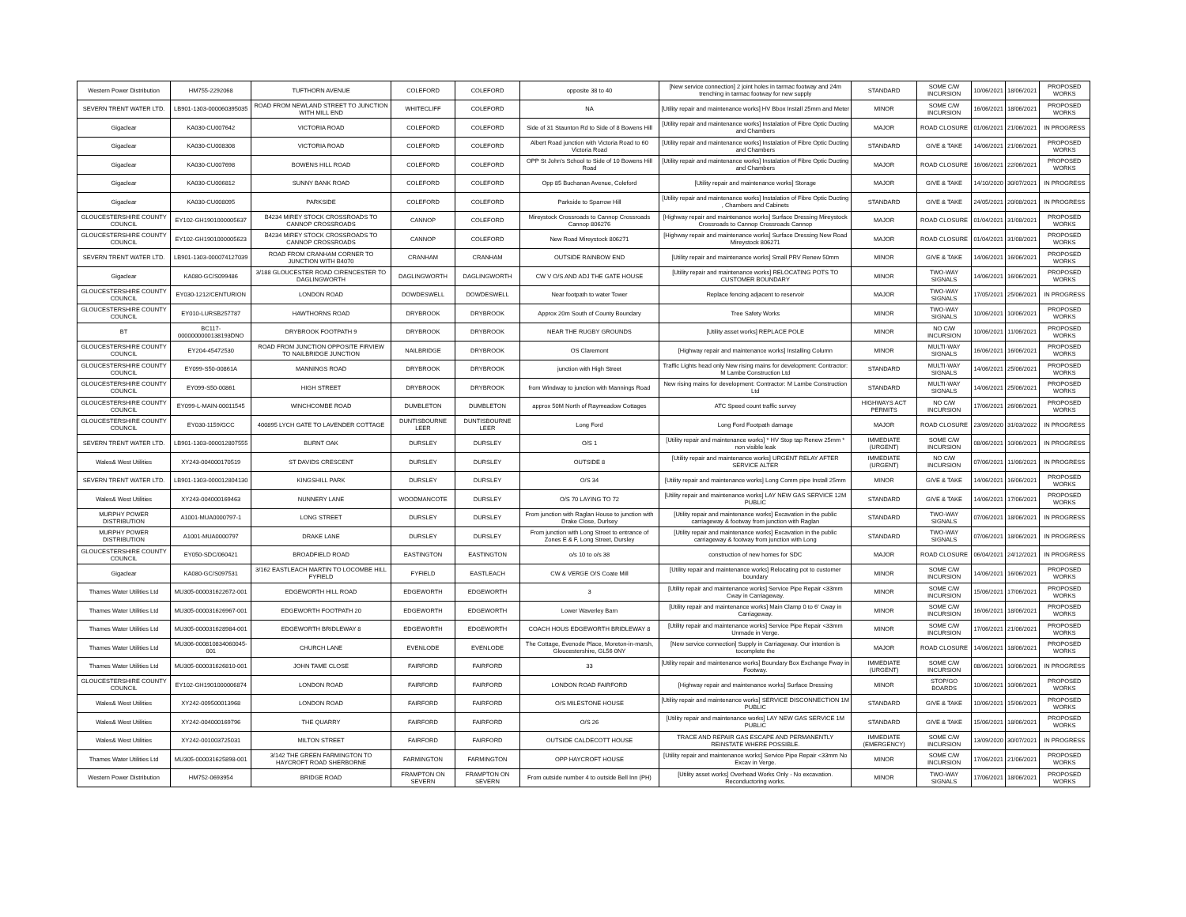| Western Power Distribution | HM755-2292068 | TUFTHORN AVENUE | COLEFORD | COLEFORD | opposite 38 to 40 | [New service connection] 2 joint holes in tarmac footway and 24m trenching in tarmac footway for new supply | STANDARD | SOME C/W INCURSION | 10/06/2021 | 18/06/2021 | PROPOSED WORKS |
| SEVERN TRENT WATER LTD. | LB901-1303-000060395035 | ROAD FROM NEWLAND STREET TO JUNCTION WITH MILL END | WHITECLIFF | COLEFORD | NA | [Utility repair and maintenance works] HV Bbox Install 25mm and Meter | MINOR | SOME C/W INCURSION | 16/06/2021 | 18/06/2021 | PROPOSED WORKS |
| Gigaclear | KA030-CU007642 | VICTORIA ROAD | COLEFORD | COLEFORD | Side of 31 Staunton Rd to Side of 8 Bowens Hill | [Utility repair and maintenance works] Instalation of Fibre Optic Ducting and Chambers | MAJOR | ROAD CLOSURE | 01/06/2021 | 21/06/2021 | IN PROGRESS |
| Gigaclear | KA030-CU008308 | VICTORIA ROAD | COLEFORD | COLEFORD | Albert Road junction with Victoria Road to 60 Victoria Road | [Utility repair and maintenance works] Instalation of Fibre Optic Ducting and Chambers | STANDARD | GIVE & TAKE | 14/06/2021 | 21/06/2021 | PROPOSED WORKS |
| Gigaclear | KA030-CU007698 | BOWENS HILL ROAD | COLEFORD | COLEFORD | OPP St John's School to Side of 10 Bowens Hill Road | [Utility repair and maintenance works] Instalation of Fibre Optic Ducting and Chambers | MAJOR | ROAD CLOSURE | 16/06/2021 | 22/06/2021 | PROPOSED WORKS |
| Gigaclear | KA030-CU006812 | SUNNY BANK ROAD | COLEFORD | COLEFORD | Opp 85 Buchanan Avenue, Coleford | [Utility repair and maintenance works] Storage | MAJOR | GIVE & TAKE | 14/10/2020 | 30/07/2021 | IN PROGRESS |
| Gigaclear | KA030-CU008095 | PARKSIDE | COLEFORD | COLEFORD | Parkside to Sparrow Hill | [Utility repair and maintenance works] Instalation of Fibre Optic Ducting , Chambers and Cabinets | STANDARD | GIVE & TAKE | 24/05/2021 | 20/08/2021 | IN PROGRESS |
| GLOUCESTERSHIRE COUNTY COUNCIL | EY102-GH1901000005637 | B4234 MIREY STOCK CROSSROADS TO CANNOP CROSSROADS | CANNOP | COLEFORD | Mireystock Crossroads to Cannop Crossroads Cannop 806276 | [Highway repair and maintenance works] Surface Dressing Mireystock Crossroads to Cannop Crossroads Cannop | MAJOR | ROAD CLOSURE | 01/04/2021 | 31/08/2021 | PROPOSED WORKS |
| GLOUCESTERSHIRE COUNTY COUNCIL | EY102-GH1901000005623 | B4234 MIREY STOCK CROSSROADS TO CANNOP CROSSROADS | CANNOP | COLEFORD | New Road Mireystock 806271 | [Highway repair and maintenance works] Surface Dressing New Road Mireystock 806271 | MAJOR | ROAD CLOSURE | 01/04/2021 | 31/08/2021 | PROPOSED WORKS |
| SEVERN TRENT WATER LTD. | LB901-1303-000074127039 | ROAD FROM CRANHAM CORNER TO JUNCTION WITH B4070 | CRANHAM | CRANHAM | OUTSIDE RAINBOW END | [Utility repair and maintenance works] Small PRV Renew 50mm | MINOR | GIVE & TAKE | 14/06/2021 | 16/06/2021 | PROPOSED WORKS |
| Gigaclear | KA080-GC/S099486 | 3/188 GLOUCESTER ROAD CIRENCESTER TO DAGLINGWORTH | DAGLINGWORTH | DAGLINGWORTH | CW V O/S AND ADJ THE GATE HOUSE | [Utility repair and maintenance works] RELOCATING POTS TO CUSTOMER BOUNDARY | MINOR | TWO-WAY SIGNALS | 14/06/2021 | 16/06/2021 | PROPOSED WORKS |
| GLOUCESTERSHIRE COUNTY COUNCIL | EY030-1212/CENTURION | LONDON ROAD | DOWDESWELL | DOWDESWELL | Near footpath to water Tower | Replace fencing adjacent to reservoir | MAJOR | TWO-WAY SIGNALS | 17/05/2021 | 25/06/2021 | IN PROGRESS |
| GLOUCESTERSHIRE COUNTY COUNCIL | EY010-LURSB257787 | HAWTHORNS ROAD | DRYBROOK | DRYBROOK | Approx 20m South of County Boundary | Tree Safety Works | MINOR | TWO-WAY SIGNALS | 10/06/2021 | 10/06/2021 | PROPOSED WORKS |
| BT | BC117-0000000000138193DNO | DRYBROOK FOOTPATH 9 | DRYBROOK | DRYBROOK | NEAR THE RUGBY GROUNDS | [Utility asset works] REPLACE POLE | MINOR | NO C/W INCURSION | 10/06/2021 | 11/06/2021 | PROPOSED WORKS |
| GLOUCESTERSHIRE COUNTY COUNCIL | EY204-45472530 | ROAD FROM JUNCTION OPPOSITE FIRVIEW TO NAILBRIDGE JUNCTION | NAILBRIDGE | DRYBROOK | OS Claremont | [Highway repair and maintenance works] Installing Column | MINOR | MULTI-WAY SIGNALS | 16/06/2021 | 16/06/2021 | PROPOSED WORKS |
| GLOUCESTERSHIRE COUNTY COUNCIL | EY099-S50-00861A | MANNINGS ROAD | DRYBROOK | DRYBROOK | junction with High Street | Traffic Lights head only New rising mains for development: Contractor: M Lambe Construction Ltd | STANDARD | MULTI-WAY SIGNALS | 14/06/2021 | 25/06/2021 | PROPOSED WORKS |
| GLOUCESTERSHIRE COUNTY COUNCIL | EY099-S50-00861 | HIGH STREET | DRYBROOK | DRYBROOK | from Windway to junction with Mannings Road | New rising mains for development: Contractor: M Lambe Construction Ltd | STANDARD | MULTI-WAY SIGNALS | 14/06/2021 | 25/06/2021 | PROPOSED WORKS |
| GLOUCESTERSHIRE COUNTY COUNCIL | EY099-L-MAIN-00011545 | WINCHCOMBE ROAD | DUMBLETON | DUMBLETON | approx 50M North of Raymeadow Cottages | ATC Speed count traffic survey | HIGHWAYS ACT PERMITS | NO C/W INCURSION | 17/06/2021 | 26/06/2021 | PROPOSED WORKS |
| GLOUCESTERSHIRE COUNTY COUNCIL | EY030-1159/GCC | 400895 LYCH GATE TO LAVENDER COTTAGE | DUNTISBOURNE LEER | DUNTISBOURNE LEER | Long Ford | Long Ford Footpath damage | MAJOR | ROAD CLOSURE | 23/09/2020 | 31/03/2022 | IN PROGRESS |
| SEVERN TRENT WATER LTD. | LB901-1303-000012807555 | BURNT OAK | DURSLEY | DURSLEY | O/S 1 | [Utility repair and maintenance works] * HV Stop tap Renew 25mm * non visible leak | IMMEDIATE (URGENT) | SOME C/W INCURSION | 08/06/2021 | 10/06/2021 | IN PROGRESS |
| Wales& West Utilities | XY243-004000170519 | ST DAVIDS CRESCENT | DURSLEY | DURSLEY | OUTSIDE 8 | [Utility repair and maintenance works] URGENT RELAY AFTER SERVICE ALTER | IMMEDIATE (URGENT) | NO C/W INCURSION | 07/06/2021 | 11/06/2021 | IN PROGRESS |
| SEVERN TRENT WATER LTD. | LB901-1303-000012804130 | KINGSHILL PARK | DURSLEY | DURSLEY | O/S 34 | [Utility repair and maintenance works] Long Comm pipe Install 25mm | MINOR | GIVE & TAKE | 14/06/2021 | 16/06/2021 | PROPOSED WORKS |
| Wales& West Utilities | XY243-004000169463 | NUNNERY LANE | WOODMANCOTE | DURSLEY | O/S 70 LAYING TO 72 | [Utility repair and maintenance works] LAY NEW GAS SERVICE 12M PUBLIC | STANDARD | GIVE & TAKE | 14/06/2021 | 17/06/2021 | PROPOSED WORKS |
| MURPHY POWER DISTRIBUTION | A1001-MUA0000797-1 | LONG STREET | DURSLEY | DURSLEY | From junction with Raglan House to junction with Drake Close, Durlsey | [Utility repair and maintenance works] Excavation in the public carriageway & footway from junction with Raglan | STANDARD | TWO-WAY SIGNALS | 07/06/2021 | 18/06/2021 | IN PROGRESS |
| MURPHY POWER DISTRIBUTION | A1001-MUA0000797 | DRAKE LANE | DURSLEY | DURSLEY | From junction with Long Street to entrance of Zones E & F, Long Street, Dursley | [Utility repair and maintenance works] Excavation in the public carriageway & footway from junction with Long | STANDARD | TWO-WAY SIGNALS | 07/06/2021 | 18/06/2021 | IN PROGRESS |
| GLOUCESTERSHIRE COUNTY COUNCIL | EY050-SDC/060421 | BROADFIELD ROAD | EASTINGTON | EASTINGTON | o/s 10 to o/s 38 | construction of new homes for SDC | MAJOR | ROAD CLOSURE | 06/04/2021 | 24/12/2021 | IN PROGRESS |
| Gigaclear | KA080-GC/S097531 | 3/162 EASTLEACH MARTIN TO LOCOMBE HILL FYFIELD | FYFIELD | EASTLEACH | CW & VERGE O/S Coate Mill | [Utility repair and maintenance works] Relocating pot to customer boundary | MINOR | SOME C/W INCURSION | 14/06/2021 | 16/06/2021 | PROPOSED WORKS |
| Thames Water Utilities Ltd | MU305-000031622672-001 | EDGEWORTH HILL ROAD | EDGEWORTH | EDGEWORTH | 3 | [Utility repair and maintenance works] Service Pipe Repair <33mm Cway in Carriageway. | MINOR | SOME C/W INCURSION | 15/06/2021 | 17/06/2021 | PROPOSED WORKS |
| Thames Water Utilities Ltd | MU305-000031626967-001 | EDGEWORTH FOOTPATH 20 | EDGEWORTH | EDGEWORTH | Lower Waverley Barn | [Utility repair and maintenance works] Main Clamp 0 to 6' Cway in Carriageway. | MINOR | SOME C/W INCURSION | 16/06/2021 | 18/06/2021 | PROPOSED WORKS |
| Thames Water Utilities Ltd | MU305-000031628984-001 | EDGEWORTH BRIDLEWAY 8 | EDGEWORTH | EDGEWORTH | COACH HOUS EDGEWORTH BRIDLEWAY 8 | [Utility repair and maintenance works] Service Pipe Repair <33mm Unmade in Verge. | MINOR | SOME C/W INCURSION | 17/06/2021 | 21/06/2021 | PROPOSED WORKS |
| Thames Water Utilities Ltd | MU306-000810834060045-001 | CHURCH LANE | EVENLODE | EVENLODE | The Cottage, Evenode Place, Moreton-in-marsh, Gloucestershire, GL56 0NY | [New service connection] Supply in Carriageway. Our intention is tocomplete the | MAJOR | ROAD CLOSURE | 14/06/2021 | 18/06/2021 | PROPOSED WORKS |
| Thames Water Utilities Ltd | MU305-000031626810-001 | JOHN TAME CLOSE | FAIRFORD | FAIRFORD | 33 | [Utility repair and maintenance works] Boundary Box Exchange Fway in Footway. | IMMEDIATE (URGENT) | SOME C/W INCURSION | 08/06/2021 | 10/06/2021 | IN PROGRESS |
| GLOUCESTERSHIRE COUNTY COUNCIL | EY102-GH1901000006874 | LONDON ROAD | FAIRFORD | FAIRFORD | LONDON ROAD FAIRFORD | [Highway repair and maintenance works] Surface Dressing | MINOR | STOP/GO BOARDS | 10/06/2021 | 10/06/2021 | PROPOSED WORKS |
| Wales& West Utilities | XY242-009500013968 | LONDON ROAD | FAIRFORD | FAIRFORD | O/S MILESTONE HOUSE | [Utility repair and maintenance works] SERVICE DISCONNECTION 1M PUBLIC | STANDARD | GIVE & TAKE | 10/06/2021 | 15/06/2021 | PROPOSED WORKS |
| Wales& West Utilities | XY242-004000169796 | THE QUARRY | FAIRFORD | FAIRFORD | O/S 26 | [Utility repair and maintenance works] LAY NEW GAS SERVICE 1M PUBLIC | STANDARD | GIVE & TAKE | 15/06/2021 | 18/06/2021 | PROPOSED WORKS |
| Wales& West Utilities | XY242-001003725031 | MILTON STREET | FAIRFORD | FAIRFORD | OUTSIDE CALDECOTT HOUSE | TRACE AND REPAIR GAS ESCAPE AND PERMANENTLY REINSTATE WHERE POSSIBLE. | IMMEDIATE (EMERGENCY) | SOME C/W INCURSION | 13/09/2020 | 30/07/2021 | IN PROGRESS |
| Thames Water Utilities Ltd | MU305-000031625898-001 | 3/142 THE GREEN FARMINGTON TO HAYCROFT ROAD SHERBORNE | FARMINGTON | FARMINGTON | OPP HAYCROFT HOUSE | [Utility repair and maintenance works] Service Pipe Repair <33mm No Excav in Verge. | MINOR | SOME C/W INCURSION | 17/06/2021 | 21/06/2021 | PROPOSED WORKS |
| Western Power Distribution | HM752-0693954 | BRIDGE ROAD | FRAMPTON ON SEVERN | FRAMPTON ON SEVERN | From outside number 4 to outside Bell Inn (PH) | [Utility asset works] Overhead Works Only - No excavation. Reconductoring works. | MINOR | TWO-WAY SIGNALS | 17/06/2021 | 18/06/2021 | PROPOSED WORKS |